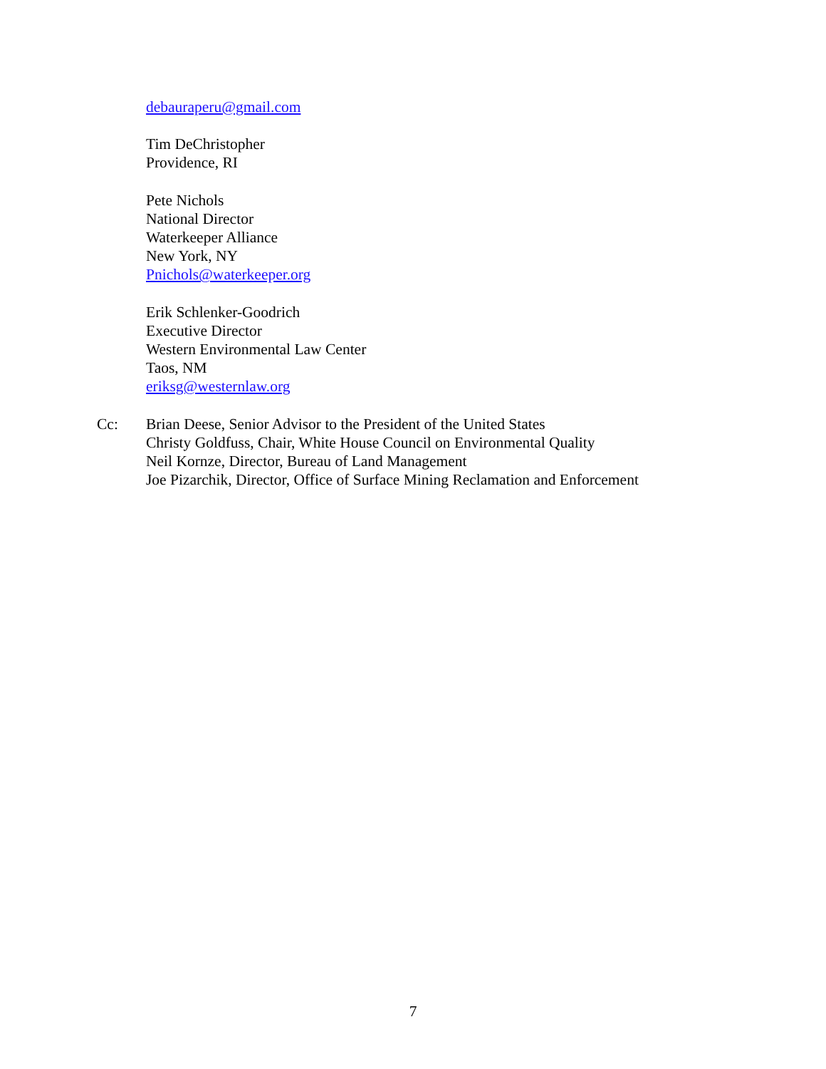debauraperu@gmail.com
Tim DeChristopher
Providence, RI
Pete Nichols
National Director
Waterkeeper Alliance
New York, NY
Pnichols@waterkeeper.org
Erik Schlenker-Goodrich
Executive Director
Western Environmental Law Center
Taos, NM
eriksg@westernlaw.org
Cc: Brian Deese, Senior Advisor to the President of the United States
Christy Goldfuss, Chair, White House Council on Environmental Quality
Neil Kornze, Director, Bureau of Land Management
Joe Pizarchik, Director, Office of Surface Mining Reclamation and Enforcement
7